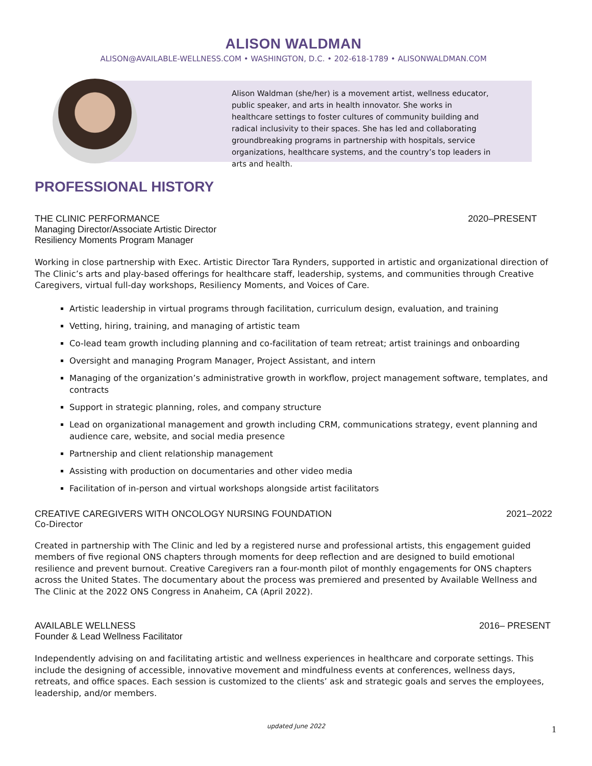ALISON WALDMAN
ALISON@AVAILABLE-WELLNESS.COM • WASHINGTON, D.C. • 202-618-1789 • ALISONWALDMAN.COM
Alison Waldman (she/her) is a movement artist, wellness educator, public speaker, and arts in health innovator. She works in healthcare settings to foster cultures of community building and radical inclusivity to their spaces. She has led and collaborating groundbreaking programs in partnership with hospitals, service organizations, healthcare systems, and the country’s top leaders in arts and health.
PROFESSIONAL HISTORY
THE CLINIC PERFORMANCE 2020–PRESENT
Managing Director/Associate Artistic Director
Resiliency Moments Program Manager
Working in close partnership with Exec. Artistic Director Tara Rynders, supported in artistic and organizational direction of The Clinic’s arts and play-based offerings for healthcare staff, leadership, systems, and communities through Creative Caregivers, virtual full-day workshops, Resiliency Moments, and Voices of Care.
Artistic leadership in virtual programs through facilitation, curriculum design, evaluation, and training
Vetting, hiring, training, and managing of artistic team
Co-lead team growth including planning and co-facilitation of team retreat; artist trainings and onboarding
Oversight and managing Program Manager, Project Assistant, and intern
Managing of the organization’s administrative growth in workflow, project management software, templates, and contracts
Support in strategic planning, roles, and company structure
Lead on organizational management and growth including CRM, communications strategy, event planning and audience care, website, and social media presence
Partnership and client relationship management
Assisting with production on documentaries and other video media
Facilitation of in-person and virtual workshops alongside artist facilitators
CREATIVE CAREGIVERS WITH ONCOLOGY NURSING FOUNDATION 2021–2022
Co-Director
Created in partnership with The Clinic and led by a registered nurse and professional artists, this engagement guided members of five regional ONS chapters through moments for deep reflection and are designed to build emotional resilience and prevent burnout. Creative Caregivers ran a four-month pilot of monthly engagements for ONS chapters across the United States. The documentary about the process was premiered and presented by Available Wellness and The Clinic at the 2022 ONS Congress in Anaheim, CA (April 2022).
AVAILABLE WELLNESS 2016– PRESENT
Founder & Lead Wellness Facilitator
Independently advising on and facilitating artistic and wellness experiences in healthcare and corporate settings. This include the designing of accessible, innovative movement and mindfulness events at conferences, wellness days, retreats, and office spaces. Each session is customized to the clients’ ask and strategic goals and serves the employees, leadership, and/or members.
updated June 2022 1